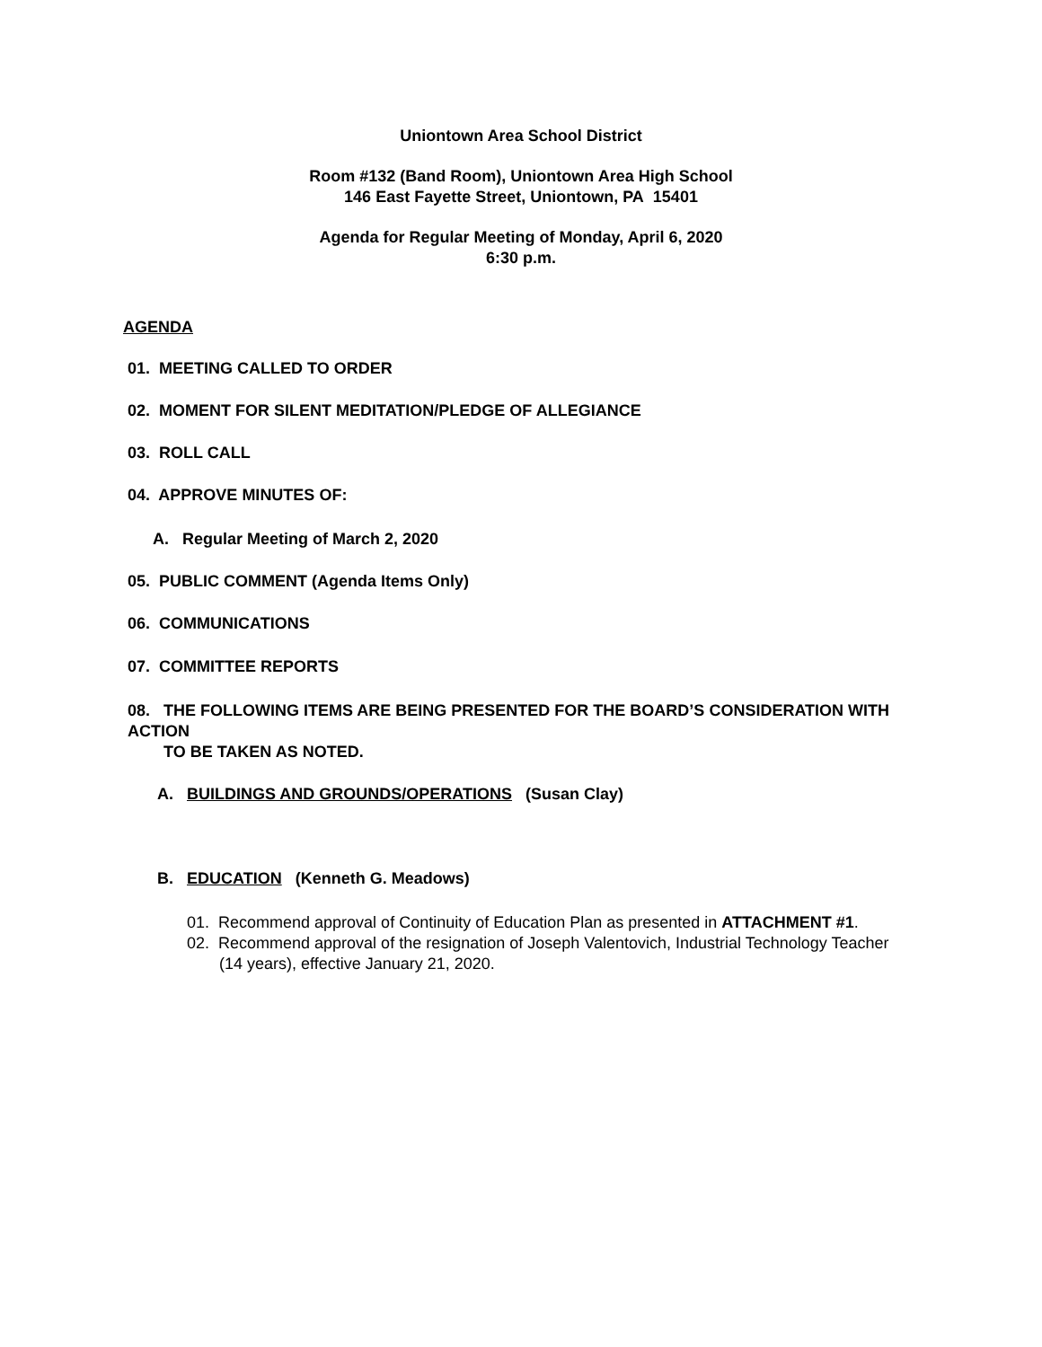Uniontown Area School District
Room #132 (Band Room), Uniontown Area High School
146 East Fayette Street, Uniontown, PA 15401
Agenda for Regular Meeting of Monday, April 6, 2020
6:30 p.m.
AGENDA
01. MEETING CALLED TO ORDER
02. MOMENT FOR SILENT MEDITATION/PLEDGE OF ALLEGIANCE
03. ROLL CALL
04. APPROVE MINUTES OF:
A. Regular Meeting of March 2, 2020
05. PUBLIC COMMENT (Agenda Items Only)
06. COMMUNICATIONS
07. COMMITTEE REPORTS
08. THE FOLLOWING ITEMS ARE BEING PRESENTED FOR THE BOARD’S CONSIDERATION WITH ACTION
TO BE TAKEN AS NOTED.
A. BUILDINGS AND GROUNDS/OPERATIONS (Susan Clay)
B. EDUCATION (Kenneth G. Meadows)
01. Recommend approval of Continuity of Education Plan as presented in ATTACHMENT #1.
02. Recommend approval of the resignation of Joseph Valentovich, Industrial Technology Teacher (14 years), effective January 21, 2020.